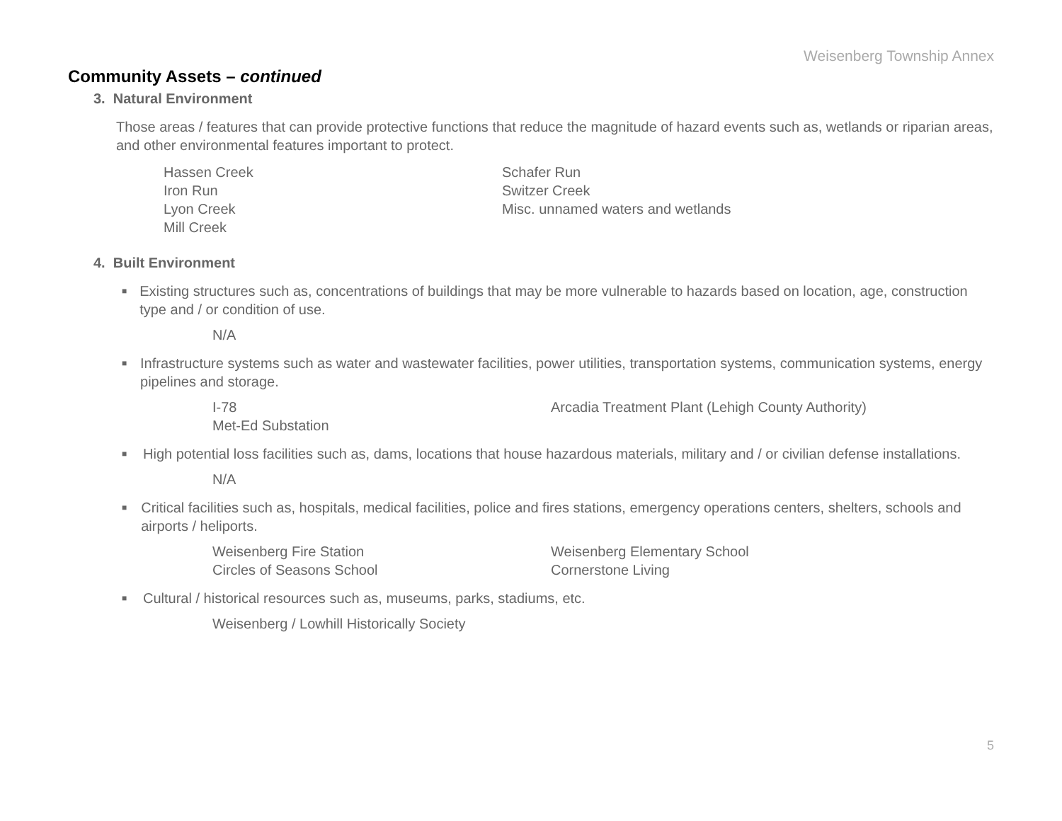Weisenberg Township Annex
Community Assets – continued
3. Natural Environment
Those areas / features that can provide protective functions that reduce the magnitude of hazard events such as, wetlands or riparian areas, and other environmental features important to protect.
Hassen Creek
Iron Run
Lyon Creek
Mill Creek
Schafer Run
Switzer Creek
Misc. unnamed waters and wetlands
4. Built Environment
■
Existing structures such as, concentrations of buildings that may be more vulnerable to hazards based on location, age, construction type and / or condition of use.
N/A
■
Infrastructure systems such as water and wastewater facilities, power utilities, transportation systems, communication systems, energy pipelines and storage.
I-78
Met-Ed Substation
Arcadia Treatment Plant (Lehigh County Authority)
■
High potential loss facilities such as, dams, locations that house hazardous materials, military and / or civilian defense installations.
N/A
■
Critical facilities such as, hospitals, medical facilities, police and fires stations, emergency operations centers, shelters, schools and airports / heliports.
Weisenberg Fire Station
Circles of Seasons School
Weisenberg Elementary School
Cornerstone Living
■
Cultural / historical resources such as, museums, parks, stadiums, etc.
Weisenberg / Lowhill Historically Society
5